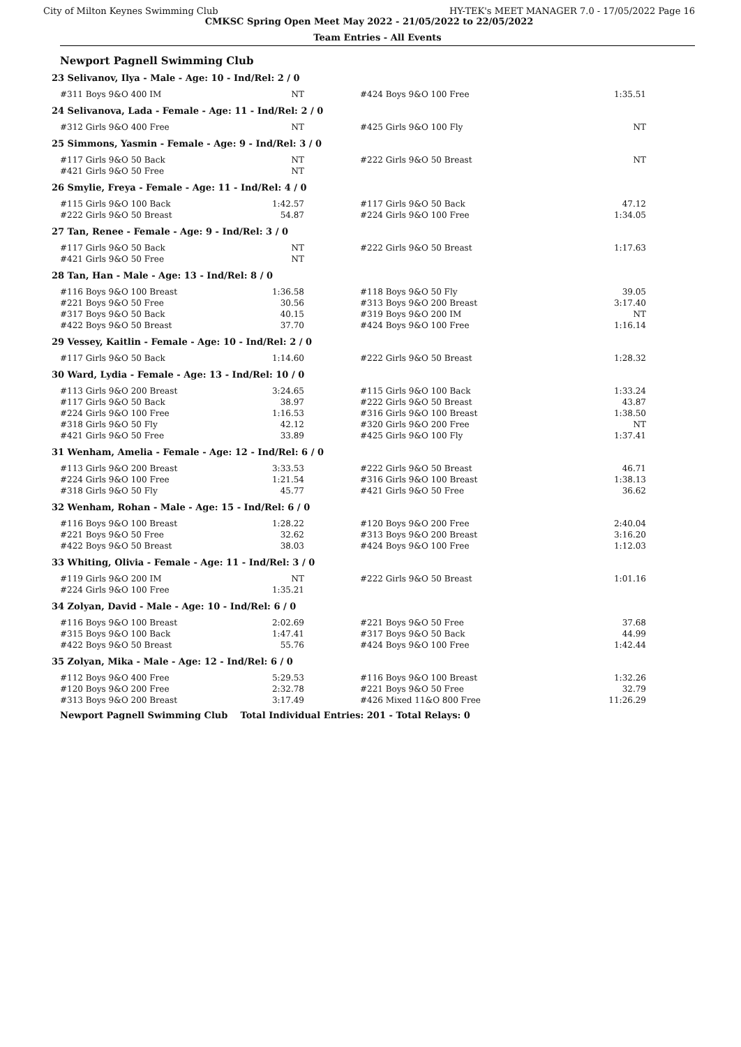City of Milton Keynes Swimming Club HY-TEK's MEET MANAGER 7.0 - 17/05/2022 Page 16
CMKSC Spring Open Meet May 2022 - 21/05/2022 to 22/05/2022
Team Entries - All Events
Newport Pagnell Swimming Club
23 Selivanov, Ilya - Male - Age: 10 - Ind/Rel: 2 / 0
| #311 Boys 9&O 400 IM | NT | | #424 Boys 9&O 100 Free | 1:35.51 |
24 Selivanova, Lada - Female - Age: 11 - Ind/Rel: 2 / 0
| #312 Girls 9&O 400 Free | NT | | #425 Girls 9&O 100 Fly | NT |
25 Simmons, Yasmin - Female - Age: 9 - Ind/Rel: 3 / 0
| #117 Girls 9&O 50 Back | NT | | #222 Girls 9&O 50 Breast | NT |
| #421 Girls 9&O 50 Free | NT | | | |
26 Smylie, Freya - Female - Age: 11 - Ind/Rel: 4 / 0
| #115 Girls 9&O 100 Back | 1:42.57 | | #117 Girls 9&O 50 Back | 47.12 |
| #222 Girls 9&O 50 Breast | 54.87 | | #224 Girls 9&O 100 Free | 1:34.05 |
27 Tan, Renee - Female - Age: 9 - Ind/Rel: 3 / 0
| #117 Girls 9&O 50 Back | NT | | #222 Girls 9&O 50 Breast | 1:17.63 |
| #421 Girls 9&O 50 Free | NT | | | |
28 Tan, Han - Male - Age: 13 - Ind/Rel: 8 / 0
| #116 Boys 9&O 100 Breast | 1:36.58 | | #118 Boys 9&O 50 Fly | 39.05 |
| #221 Boys 9&O 50 Free | 30.56 | | #313 Boys 9&O 200 Breast | 3:17.40 |
| #317 Boys 9&O 50 Back | 40.15 | | #319 Boys 9&O 200 IM | NT |
| #422 Boys 9&O 50 Breast | 37.70 | | #424 Boys 9&O 100 Free | 1:16.14 |
29 Vessey, Kaitlin - Female - Age: 10 - Ind/Rel: 2 / 0
| #117 Girls 9&O 50 Back | 1:14.60 | | #222 Girls 9&O 50 Breast | 1:28.32 |
30 Ward, Lydia - Female - Age: 13 - Ind/Rel: 10 / 0
| #113 Girls 9&O 200 Breast | 3:24.65 | | #115 Girls 9&O 100 Back | 1:33.24 |
| #117 Girls 9&O 50 Back | 38.97 | | #222 Girls 9&O 50 Breast | 43.87 |
| #224 Girls 9&O 100 Free | 1:16.53 | | #316 Girls 9&O 100 Breast | 1:38.50 |
| #318 Girls 9&O 50 Fly | 42.12 | | #320 Girls 9&O 200 Free | NT |
| #421 Girls 9&O 50 Free | 33.89 | | #425 Girls 9&O 100 Fly | 1:37.41 |
31 Wenham, Amelia - Female - Age: 12 - Ind/Rel: 6 / 0
| #113 Girls 9&O 200 Breast | 3:33.53 | | #222 Girls 9&O 50 Breast | 46.71 |
| #224 Girls 9&O 100 Free | 1:21.54 | | #316 Girls 9&O 100 Breast | 1:38.13 |
| #318 Girls 9&O 50 Fly | 45.77 | | #421 Girls 9&O 50 Free | 36.62 |
32 Wenham, Rohan - Male - Age: 15 - Ind/Rel: 6 / 0
| #116 Boys 9&O 100 Breast | 1:28.22 | | #120 Boys 9&O 200 Free | 2:40.04 |
| #221 Boys 9&O 50 Free | 32.62 | | #313 Boys 9&O 200 Breast | 3:16.20 |
| #422 Boys 9&O 50 Breast | 38.03 | | #424 Boys 9&O 100 Free | 1:12.03 |
33 Whiting, Olivia - Female - Age: 11 - Ind/Rel: 3 / 0
| #119 Girls 9&O 200 IM | NT | | #222 Girls 9&O 50 Breast | 1:01.16 |
| #224 Girls 9&O 100 Free | 1:35.21 | | | |
34 Zolyan, David - Male - Age: 10 - Ind/Rel: 6 / 0
| #116 Boys 9&O 100 Breast | 2:02.69 | | #221 Boys 9&O 50 Free | 37.68 |
| #315 Boys 9&O 100 Back | 1:47.41 | | #317 Boys 9&O 50 Back | 44.99 |
| #422 Boys 9&O 50 Breast | 55.76 | | #424 Boys 9&O 100 Free | 1:42.44 |
35 Zolyan, Mika - Male - Age: 12 - Ind/Rel: 6 / 0
| #112 Boys 9&O 400 Free | 5:29.53 | | #116 Boys 9&O 100 Breast | 1:32.26 |
| #120 Boys 9&O 200 Free | 2:32.78 | | #221 Boys 9&O 50 Free | 32.79 |
| #313 Boys 9&O 200 Breast | 3:17.49 | | #426 Mixed 11&O 800 Free | 11:26.29 |
Newport Pagnell Swimming Club Total Individual Entries: 201 - Total Relays: 0